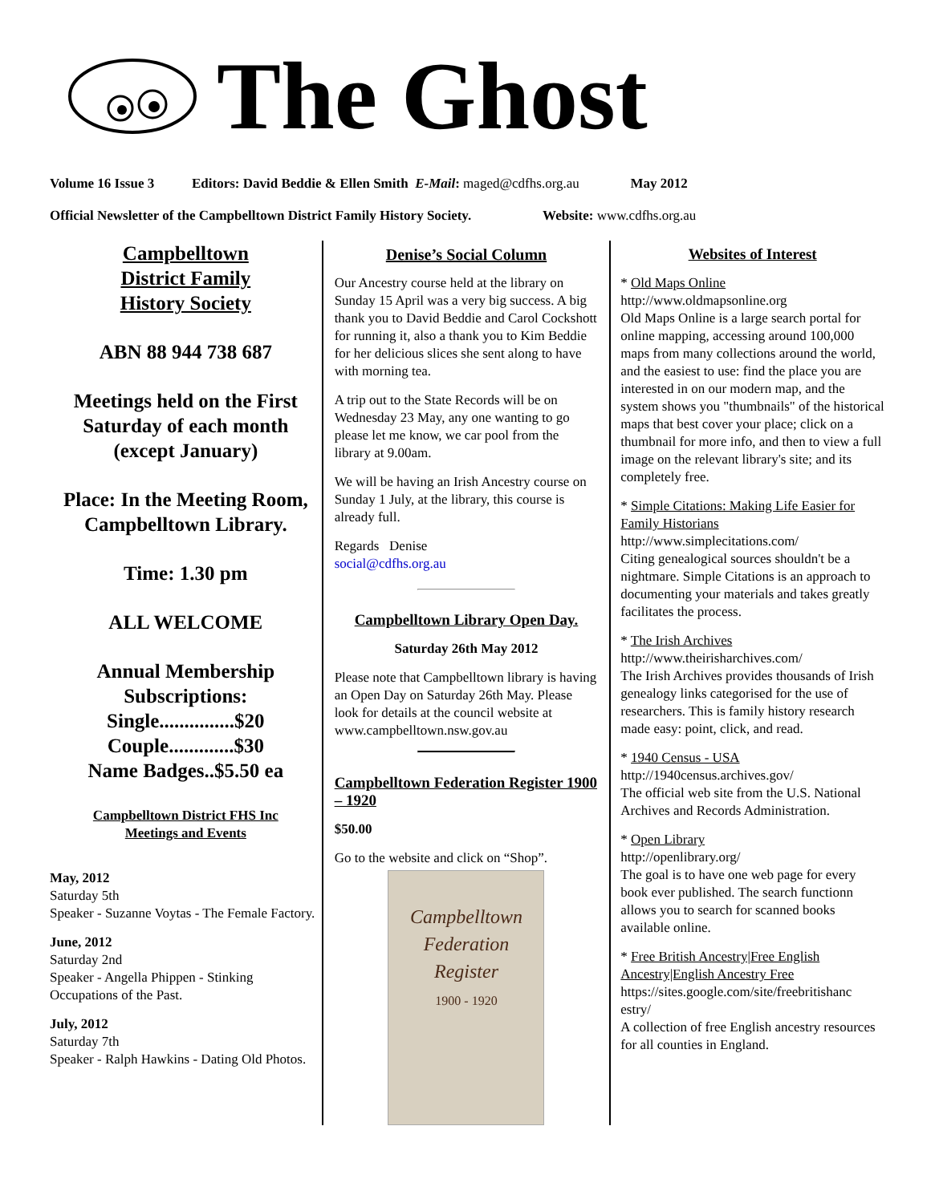The Ghost
Volume 16 Issue 3 Editors: David Beddie & Ellen Smith E-Mail: maged@cdfhs.org.au May 2012
Official Newsletter of the Campbelltown District Family History Society. Website: www.cdfhs.org.au
Campbelltown
District Family
History Society
ABN 88 944 738 687
Meetings held on the First Saturday of each month (except January)
Place: In the Meeting Room, Campbelltown Library.
Time: 1.30 pm
ALL WELCOME
Annual Membership Subscriptions:
Single...............$20
Couple.............$30
Name Badges..$5.50 ea
Campbelltown District FHS Inc
Meetings and Events
May, 2012
Saturday 5th
Speaker - Suzanne Voytas - The Female Factory.
June, 2012
Saturday 2nd
Speaker - Angella Phippen - Stinking Occupations of the Past.
July, 2012
Saturday 7th
Speaker - Ralph Hawkins - Dating Old Photos.
Denise’s Social Column
Our Ancestry course held at the library on Sunday 15 April was a very big success. A big thank you to David Beddie and Carol Cockshott for running it, also a thank you to Kim Beddie for her delicious slices she sent along to have with morning tea.
A trip out to the State Records will be on Wednesday 23 May, any one wanting to go please let me know, we car pool from the library at 9.00am.
We will be having an Irish Ancestry course on Sunday 1 July, at the library, this course is already full.
Regards Denise
social@cdfhs.org.au
Campbelltown Library Open Day.
Saturday 26th May 2012
Please note that Campbelltown library is having an Open Day on Saturday 26th May. Please look for details at the council website at
www.campbelltown.nsw.gov.au
Campbelltown Federation Register 1900 – 1920
$50.00
Go to the website and click on “Shop”.
Campbelltown
Federation
Register
1900 - 1920
Websites of Interest
* Old Maps Online
http://www.oldmapsonline.org
Old Maps Online is a large search portal for online mapping, accessing around 100,000 maps from many collections around the world, and the easiest to use: find the place you are interested in on our modern map, and the system shows you "thumbnails" of the historical maps that best cover your place; click on a thumbnail for more info, and then to view a full image on the relevant library's site; and its completely free.
* Simple Citations: Making Life Easier for Family Historians
http://www.simplecitations.com/
Citing genealogical sources shouldn't be a nightmare. Simple Citations is an approach to documenting your materials and takes greatly facilitates the process.
* The Irish Archives
http://www.theirisharchives.com/
The Irish Archives provides thousands of Irish genealogy links categorised for the use of researchers. This is family history research made easy: point, click, and read.
* 1940 Census - USA
http://1940census.archives.gov/
The official web site from the U.S. National Archives and Records Administration.
* Open Library
http://openlibrary.org/
The goal is to have one web page for every book ever published. The search functionn allows you to search for scanned books available online.
* Free British Ancestry|Free English Ancestry|English Ancestry Free
https://sites.google.com/site/freebritishanc estry/
A collection of free English ancestry resources for all counties in England.